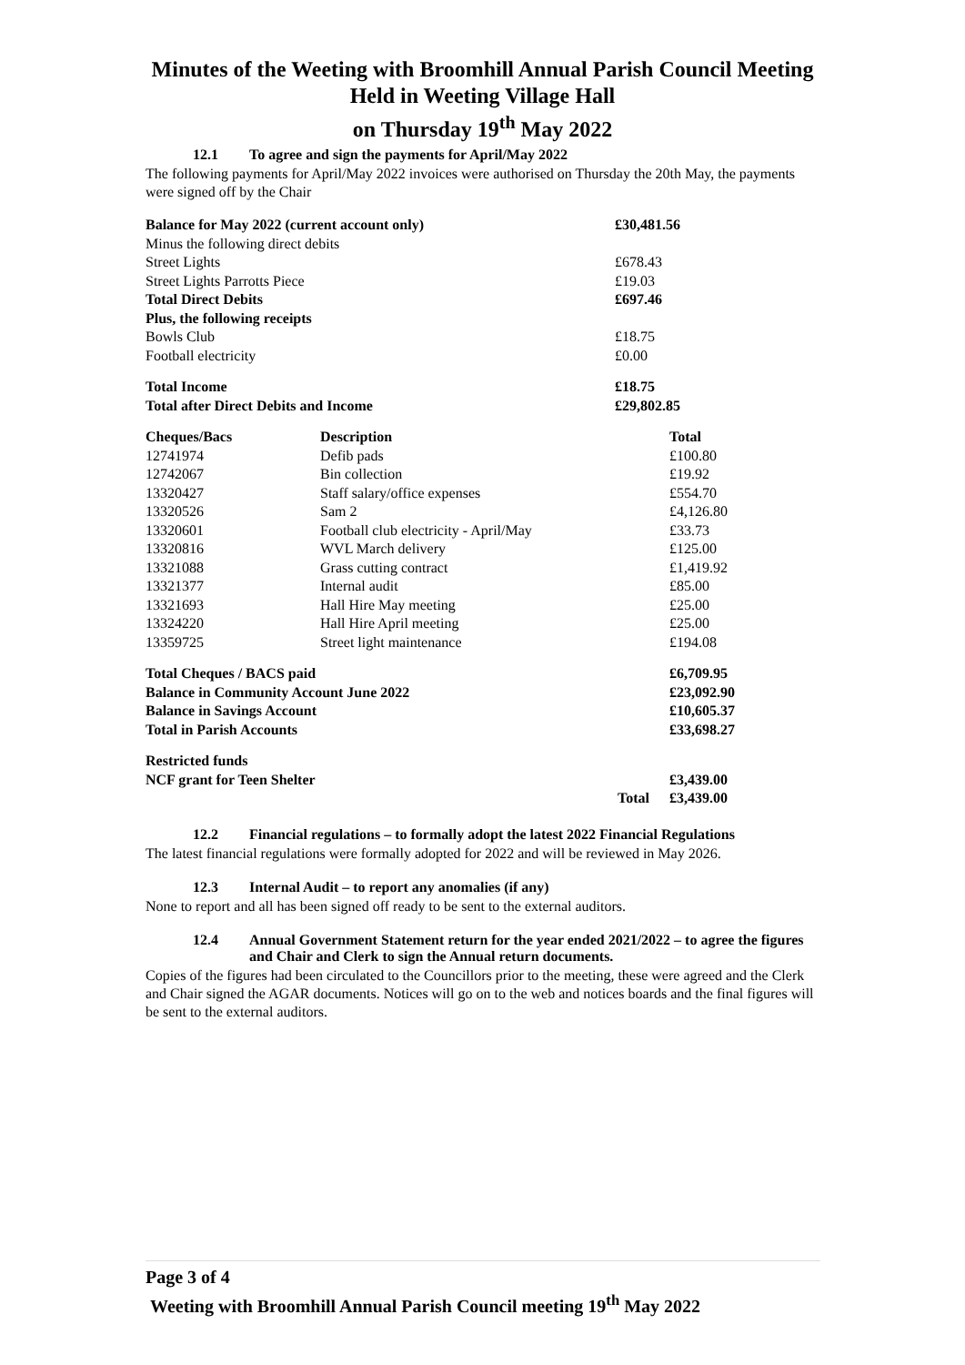Minutes of the Weeting with Broomhill Annual Parish Council Meeting
Held in Weeting Village Hall
on Thursday 19<sup>th</sup> May 2022
12.1 To agree and sign the payments for April/May 2022
The following payments for April/May 2022 invoices were authorised on Thursday the 20th May, the payments were signed off by the Chair
| Balance for May 2022 (current account only) | £30,481.56 |
| Minus the following direct debits | |
| Street Lights | £678.43 |
| Street Lights Parrotts Piece | £19.03 |
| Total Direct Debits | £697.46 |
| Plus, the following receipts | |
| Bowls Club | £18.75 |
| Football electricity | £0.00 |
| Total Income | £18.75 |
| Total after Direct Debits and Income | £29,802.85 |
| Cheques/Bacs | Description | Total |
| --- | --- | --- |
| 12741974 | Defib pads | £100.80 |
| 12742067 | Bin collection | £19.92 |
| 13320427 | Staff salary/office expenses | £554.70 |
| 13320526 | Sam 2 | £4,126.80 |
| 13320601 | Football club electricity - April/May | £33.73 |
| 13320816 | WVL March delivery | £125.00 |
| 13321088 | Grass cutting contract | £1,419.92 |
| 13321377 | Internal audit | £85.00 |
| 13321693 | Hall Hire May meeting | £25.00 |
| 13324220 | Hall Hire April meeting | £25.00 |
| 13359725 | Street light maintenance | £194.08 |
| Total Cheques / BACS paid | | £6,709.95 |
| Balance in Community Account June 2022 | | £23,092.90 |
| Balance in Savings Account | | £10,605.37 |
| Total in Parish Accounts | | £33,698.27 |
| Restricted funds | | |
| NCF grant for Teen Shelter | | £3,439.00 |
| | Total | £3,439.00 |
12.2 Financial regulations – to formally adopt the latest 2022 Financial Regulations
The latest financial regulations were formally adopted for 2022 and will be reviewed in May 2026.
12.3 Internal Audit – to report any anomalies (if any)
None to report and all has been signed off ready to be sent to the external auditors.
12.4 Annual Government Statement return for the year ended 2021/2022 – to agree the figures and Chair and Clerk to sign the Annual return documents.
Copies of the figures had been circulated to the Councillors prior to the meeting, these were agreed and the Clerk and Chair signed the AGAR documents. Notices will go on to the web and notices boards and the final figures will be sent to the external auditors.
Page 3 of 4
Weeting with Broomhill Annual Parish Council meeting 19<sup>th</sup> May 2022